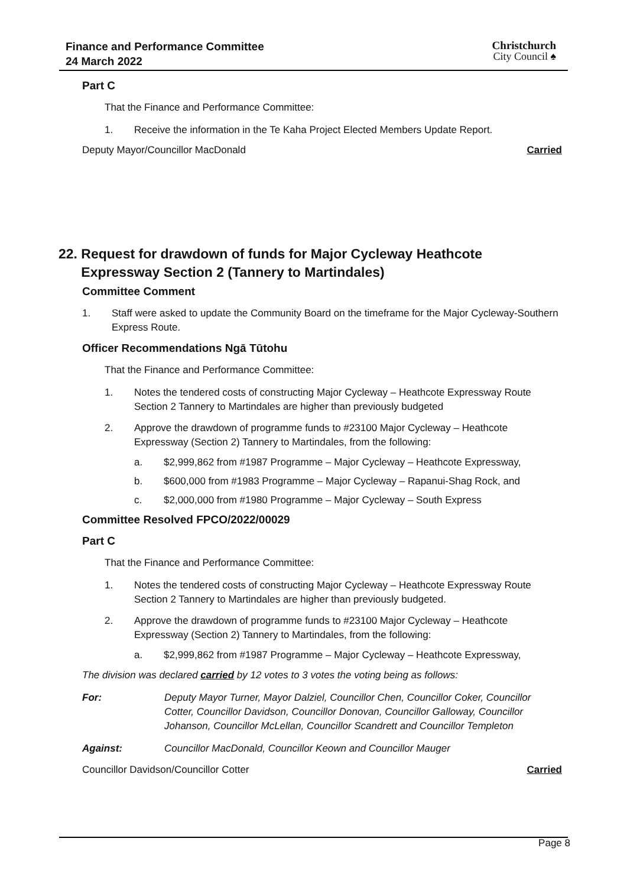Finance and Performance Committee
24 March 2022
Christchurch
City Council ♠
Part C
That the Finance and Performance Committee:
1. Receive the information in the Te Kaha Project Elected Members Update Report.
Deputy Mayor/Councillor MacDonald Carried
22. Request for drawdown of funds for Major Cycleway Heathcote
Expressway Section 2 (Tannery to Martindales)
Committee Comment
1. Staff were asked to update the Community Board on the timeframe for the Major Cycleway-Southern Express Route.
Officer Recommendations Ngā Tūtohu
That the Finance and Performance Committee:
1. Notes the tendered costs of constructing Major Cycleway – Heathcote Expressway Route Section 2 Tannery to Martindales are higher than previously budgeted
2. Approve the drawdown of programme funds to #23100 Major Cycleway – Heathcote Expressway (Section 2) Tannery to Martindales, from the following:
a. $2,999,862 from #1987 Programme – Major Cycleway – Heathcote Expressway,
b. $600,000 from #1983 Programme – Major Cycleway – Rapanui-Shag Rock, and
c. $2,000,000 from #1980 Programme – Major Cycleway – South Express
Committee Resolved FPCO/2022/00029
Part C
That the Finance and Performance Committee:
1. Notes the tendered costs of constructing Major Cycleway – Heathcote Expressway Route Section 2 Tannery to Martindales are higher than previously budgeted.
2. Approve the drawdown of programme funds to #23100 Major Cycleway – Heathcote Expressway (Section 2) Tannery to Martindales, from the following:
a. $2,999,862 from #1987 Programme – Major Cycleway – Heathcote Expressway,
The division was declared carried by 12 votes to 3 votes the voting being as follows:
For: Deputy Mayor Turner, Mayor Dalziel, Councillor Chen, Councillor Coker, Councillor Cotter, Councillor Davidson, Councillor Donovan, Councillor Galloway, Councillor Johanson, Councillor McLellan, Councillor Scandrett and Councillor Templeton
Against: Councillor MacDonald, Councillor Keown and Councillor Mauger
Councillor Davidson/Councillor Cotter Carried
Page 8